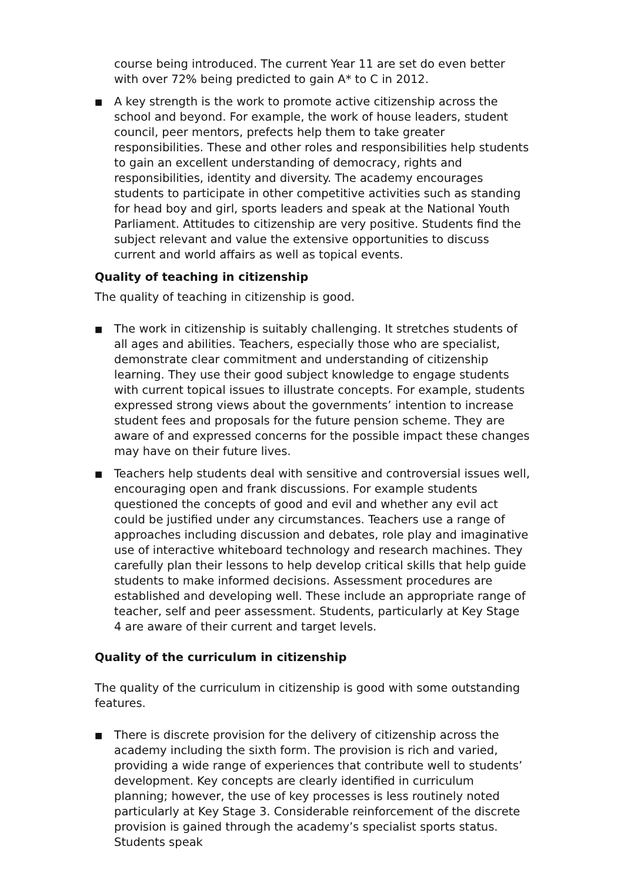course being introduced. The current Year 11 are set do even better with over 72% being predicted to gain A* to C in 2012.
■
A key strength is the work to promote active citizenship across the school and beyond. For example, the work of house leaders, student council, peer mentors, prefects help them to take greater responsibilities. These and other roles and responsibilities help students to gain an excellent understanding of democracy, rights and responsibilities, identity and diversity. The academy encourages students to participate in other competitive activities such as standing for head boy and girl, sports leaders and speak at the National Youth Parliament. Attitudes to citizenship are very positive. Students find the subject relevant and value the extensive opportunities to discuss current and world affairs as well as topical events.
Quality of teaching in citizenship
The quality of teaching in citizenship is good.
■
The work in citizenship is suitably challenging. It stretches students of all ages and abilities. Teachers, especially those who are specialist, demonstrate clear commitment and understanding of citizenship learning. They use their good subject knowledge to engage students with current topical issues to illustrate concepts. For example, students expressed strong views about the governments’ intention to increase student fees and proposals for the future pension scheme. They are aware of and expressed concerns for the possible impact these changes may have on their future lives.
■
Teachers help students deal with sensitive and controversial issues well, encouraging open and frank discussions. For example students questioned the concepts of good and evil and whether any evil act could be justified under any circumstances. Teachers use a range of approaches including discussion and debates, role play and imaginative use of interactive whiteboard technology and research machines. They carefully plan their lessons to help develop critical skills that help guide students to make informed decisions. Assessment procedures are established and developing well. These include an appropriate range of teacher, self and peer assessment. Students, particularly at Key Stage 4 are aware of their current and target levels.
Quality of the curriculum in citizenship
The quality of the curriculum in citizenship is good with some outstanding features.
■
There is discrete provision for the delivery of citizenship across the academy including the sixth form. The provision is rich and varied, providing a wide range of experiences that contribute well to students’ development. Key concepts are clearly identified in curriculum planning; however, the use of key processes is less routinely noted particularly at Key Stage 3. Considerable reinforcement of the discrete provision is gained through the academy’s specialist sports status. Students speak